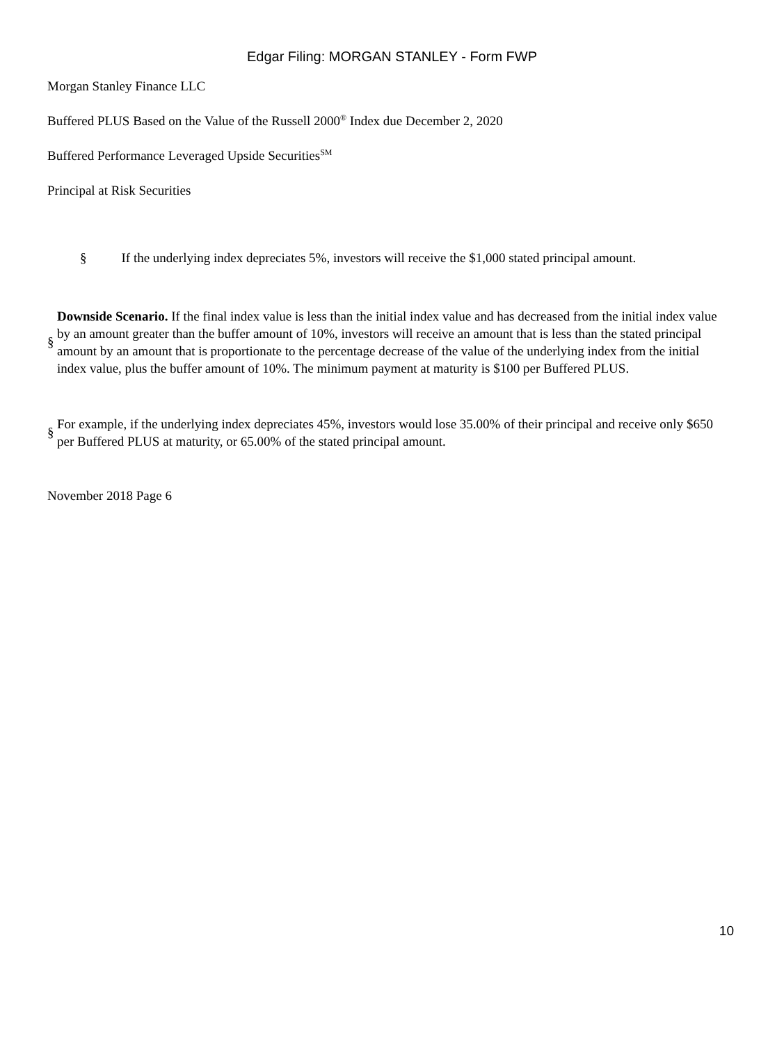Edgar Filing: MORGAN STANLEY - Form FWP
Morgan Stanley Finance LLC
Buffered PLUS Based on the Value of the Russell 2000<sup>®</sup> Index due December 2, 2020
Buffered Performance Leveraged Upside Securities<sup>SM</sup>
Principal at Risk Securities
§ If the underlying index depreciates 5%, investors will receive the $1,000 stated principal amount.
§ Downside Scenario. If the final index value is less than the initial index value and has decreased from the initial index value by an amount greater than the buffer amount of 10%, investors will receive an amount that is less than the stated principal amount by an amount that is proportionate to the percentage decrease of the value of the underlying index from the initial index value, plus the buffer amount of 10%. The minimum payment at maturity is $100 per Buffered PLUS.
§ For example, if the underlying index depreciates 45%, investors would lose 35.00% of their principal and receive only $650 per Buffered PLUS at maturity, or 65.00% of the stated principal amount.
November 2018 Page 6
10